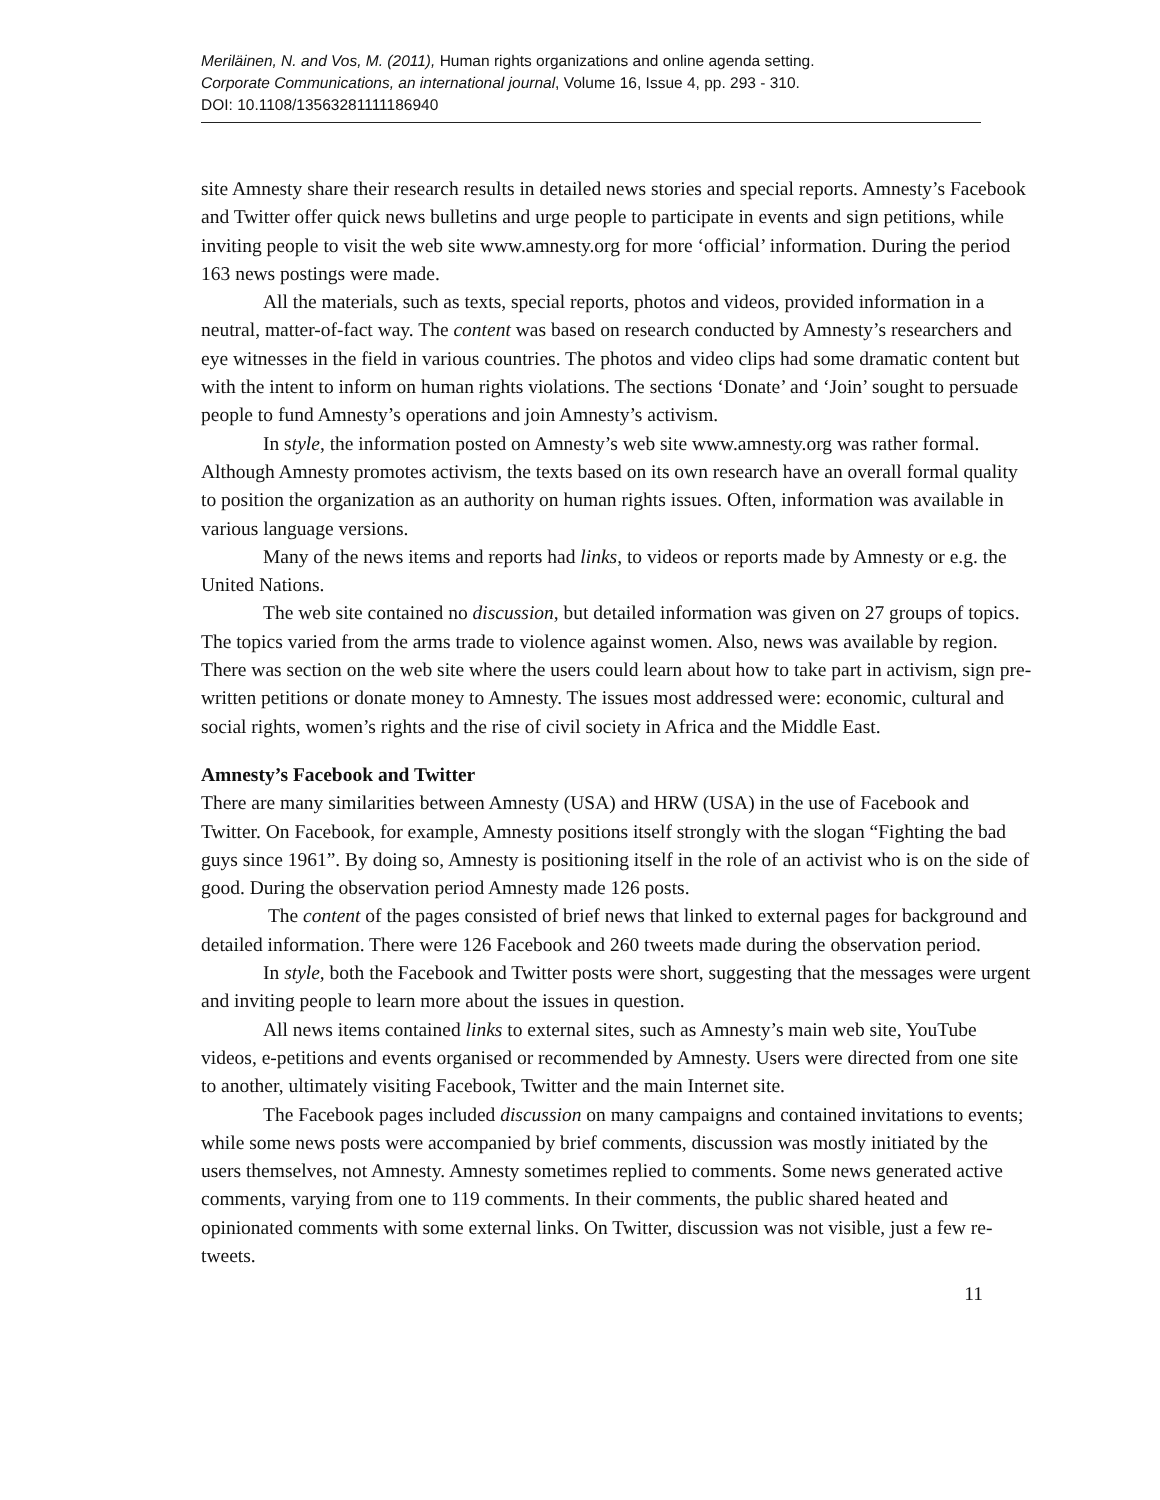Meriläinen, N. and Vos, M. (2011), Human rights organizations and online agenda setting.
Corporate Communications, an international journal, Volume 16, Issue 4, pp. 293 - 310.
DOI: 10.1108/13563281111186940
site Amnesty share their research results in detailed news stories and special reports. Amnesty’s Facebook and Twitter offer quick news bulletins and urge people to participate in events and sign petitions, while inviting people to visit the web site www.amnesty.org for more ‘official’ information. During the period 163 news postings were made.
All the materials, such as texts, special reports, photos and videos, provided information in a neutral, matter-of-fact way. The content was based on research conducted by Amnesty’s researchers and eye witnesses in the field in various countries. The photos and video clips had some dramatic content but with the intent to inform on human rights violations. The sections ‘Donate’ and ‘Join’ sought to persuade people to fund Amnesty’s operations and join Amnesty’s activism.
In style, the information posted on Amnesty’s web site www.amnesty.org was rather formal. Although Amnesty promotes activism, the texts based on its own research have an overall formal quality to position the organization as an authority on human rights issues. Often, information was available in various language versions.
Many of the news items and reports had links, to videos or reports made by Amnesty or e.g. the United Nations.
The web site contained no discussion, but detailed information was given on 27 groups of topics. The topics varied from the arms trade to violence against women. Also, news was available by region. There was section on the web site where the users could learn about how to take part in activism, sign pre-written petitions or donate money to Amnesty. The issues most addressed were: economic, cultural and social rights, women’s rights and the rise of civil society in Africa and the Middle East.
Amnesty’s Facebook and Twitter
There are many similarities between Amnesty (USA) and HRW (USA) in the use of Facebook and Twitter. On Facebook, for example, Amnesty positions itself strongly with the slogan “Fighting the bad guys since 1961”. By doing so, Amnesty is positioning itself in the role of an activist who is on the side of good. During the observation period Amnesty made 126 posts.
The content of the pages consisted of brief news that linked to external pages for background and detailed information. There were 126 Facebook and 260 tweets made during the observation period.
In style, both the Facebook and Twitter posts were short, suggesting that the messages were urgent and inviting people to learn more about the issues in question.
All news items contained links to external sites, such as Amnesty’s main web site, YouTube videos, e-petitions and events organised or recommended by Amnesty. Users were directed from one site to another, ultimately visiting Facebook, Twitter and the main Internet site.
The Facebook pages included discussion on many campaigns and contained invitations to events; while some news posts were accompanied by brief comments, discussion was mostly initiated by the users themselves, not Amnesty. Amnesty sometimes replied to comments. Some news generated active comments, varying from one to 119 comments. In their comments, the public shared heated and opinionated comments with some external links. On Twitter, discussion was not visible, just a few re-tweets.
11